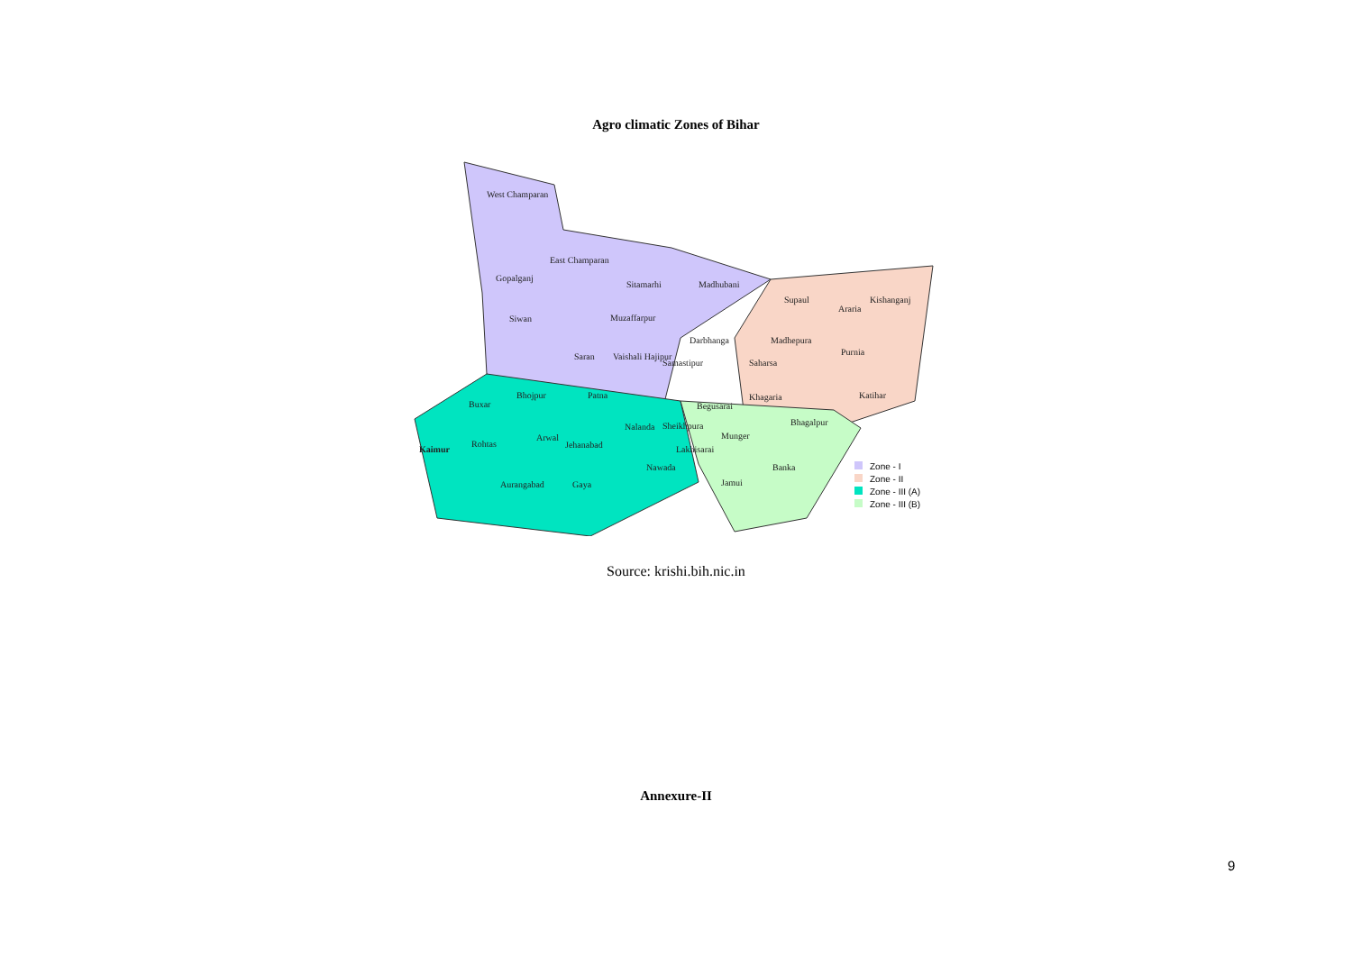Agro climatic Zones of Bihar
West Champaran
East Champaran
Gopalganj
Sitamarhi Madhubani
Supaul
Araria
Kishanganj
Siwan Muzaffarpur
Darbhanga Madhepura
Purnia Saran Vaishali Hajipur
Samastipur Saharsa
Bhojpur Patna Khagaria Katihar
Buxar Begusarai
Bhagalpur Nalanda Sheikhpura
Munger Arwal
Rohtas Jehanabad Lakhisarai Kaimur
Nawada Banka
Aurangabad Gaya Jamui
Zone - I
Zone - II
Zone - III (A)
Zone - III (B)
Source: krishi.bih.nic.in
Annexure-II
9